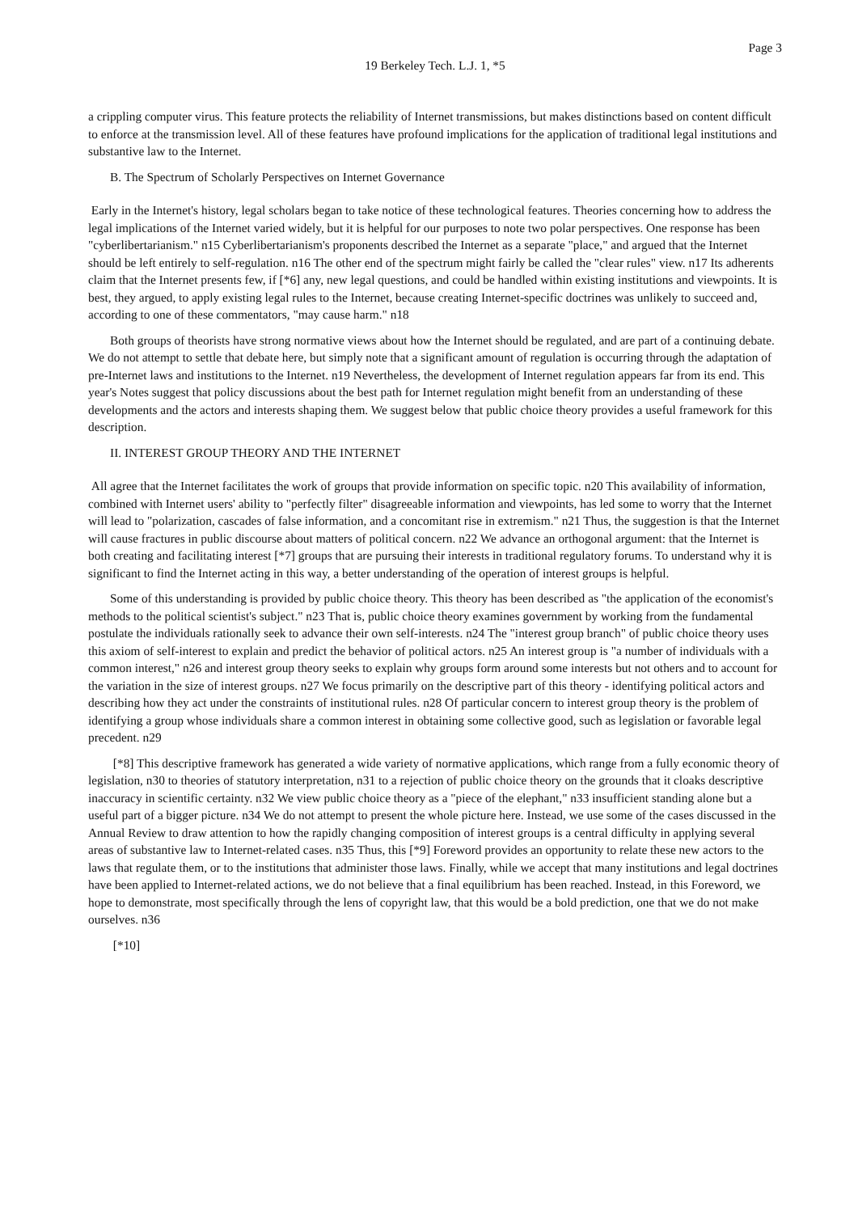Page 3
19 Berkeley Tech. L.J. 1, *5
a crippling computer virus. This feature protects the reliability of Internet transmissions, but makes distinctions based on content difficult to enforce at the transmission level. All of these features have profound implications for the application of traditional legal institutions and substantive law to the Internet.
B. The Spectrum of Scholarly Perspectives on Internet Governance
Early in the Internet's history, legal scholars began to take notice of these technological features. Theories concerning how to address the legal implications of the Internet varied widely, but it is helpful for our purposes to note two polar perspectives. One response has been "cyberlibertarianism." n15 Cyberlibertarianism's proponents described the Internet as a separate "place," and argued that the Internet should be left entirely to self-regulation. n16 The other end of the spectrum might fairly be called the "clear rules" view. n17 Its adherents claim that the Internet presents few, if [*6] any, new legal questions, and could be handled within existing institutions and viewpoints. It is best, they argued, to apply existing legal rules to the Internet, because creating Internet-specific doctrines was unlikely to succeed and, according to one of these commentators, "may cause harm." n18
Both groups of theorists have strong normative views about how the Internet should be regulated, and are part of a continuing debate. We do not attempt to settle that debate here, but simply note that a significant amount of regulation is occurring through the adaptation of pre-Internet laws and institutions to the Internet. n19 Nevertheless, the development of Internet regulation appears far from its end. This year's Notes suggest that policy discussions about the best path for Internet regulation might benefit from an understanding of these developments and the actors and interests shaping them. We suggest below that public choice theory provides a useful framework for this description.
II. INTEREST GROUP THEORY AND THE INTERNET
All agree that the Internet facilitates the work of groups that provide information on specific topic. n20 This availability of information, combined with Internet users' ability to "perfectly filter" disagreeable information and viewpoints, has led some to worry that the Internet will lead to "polarization, cascades of false information, and a concomitant rise in extremism." n21 Thus, the suggestion is that the Internet will cause fractures in public discourse about matters of political concern. n22 We advance an orthogonal argument: that the Internet is both creating and facilitating interest [*7] groups that are pursuing their interests in traditional regulatory forums. To understand why it is significant to find the Internet acting in this way, a better understanding of the operation of interest groups is helpful.
Some of this understanding is provided by public choice theory. This theory has been described as "the application of the economist's methods to the political scientist's subject." n23 That is, public choice theory examines government by working from the fundamental postulate the individuals rationally seek to advance their own self-interests. n24 The "interest group branch" of public choice theory uses this axiom of self-interest to explain and predict the behavior of political actors. n25 An interest group is "a number of individuals with a common interest," n26 and interest group theory seeks to explain why groups form around some interests but not others and to account for the variation in the size of interest groups. n27 We focus primarily on the descriptive part of this theory - identifying political actors and describing how they act under the constraints of institutional rules. n28 Of particular concern to interest group theory is the problem of identifying a group whose individuals share a common interest in obtaining some collective good, such as legislation or favorable legal precedent. n29
[*8] This descriptive framework has generated a wide variety of normative applications, which range from a fully economic theory of legislation, n30 to theories of statutory interpretation, n31 to a rejection of public choice theory on the grounds that it cloaks descriptive inaccuracy in scientific certainty. n32 We view public choice theory as a "piece of the elephant," n33 insufficient standing alone but a useful part of a bigger picture. n34 We do not attempt to present the whole picture here. Instead, we use some of the cases discussed in the Annual Review to draw attention to how the rapidly changing composition of interest groups is a central difficulty in applying several areas of substantive law to Internet-related cases. n35 Thus, this [*9] Foreword provides an opportunity to relate these new actors to the laws that regulate them, or to the institutions that administer those laws. Finally, while we accept that many institutions and legal doctrines have been applied to Internet-related actions, we do not believe that a final equilibrium has been reached. Instead, in this Foreword, we hope to demonstrate, most specifically through the lens of copyright law, that this would be a bold prediction, one that we do not make ourselves. n36
[*10]